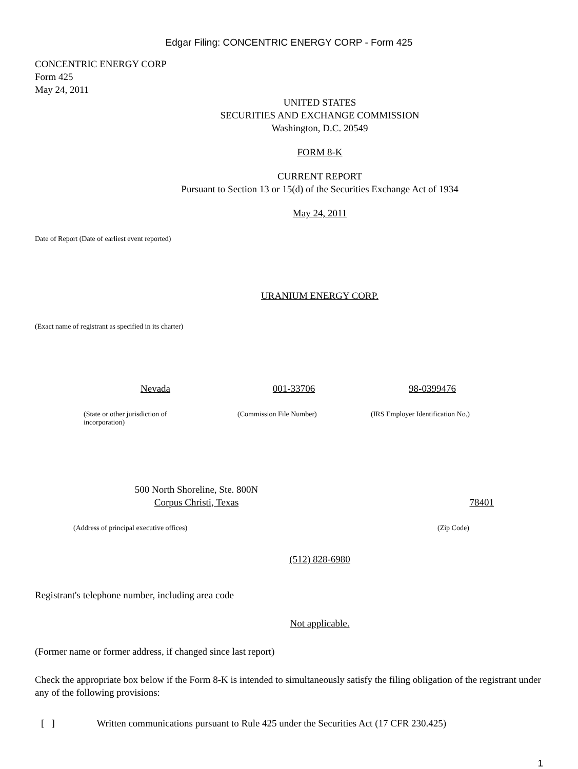Edgar Filing: CONCENTRIC ENERGY CORP - Form 425
CONCENTRIC ENERGY CORP
Form 425
May 24, 2011
UNITED STATES
SECURITIES AND EXCHANGE COMMISSION
Washington, D.C. 20549
FORM 8-K
CURRENT REPORT
Pursuant to Section 13 or 15(d) of the Securities Exchange Act of 1934
May 24, 2011
Date of Report (Date of earliest event reported)
URANIUM ENERGY CORP.
(Exact name of registrant as specified in its charter)
| Nevada | 001-33706 | 98-0399476 |
| (State or other jurisdiction of incorporation) | (Commission File Number) | (IRS Employer Identification No.) |
| 500 North Shoreline, Ste. 800N Corpus Christi, Texas | 78401 |
| (Address of principal executive offices) | (Zip Code) |
(512) 828-6980
Registrant's telephone number, including area code
Not applicable.
(Former name or former address, if changed since last report)
Check the appropriate box below if the Form 8-K is intended to simultaneously satisfy the filing obligation of the registrant under any of the following provisions:
[ ] Written communications pursuant to Rule 425 under the Securities Act (17 CFR 230.425)
1